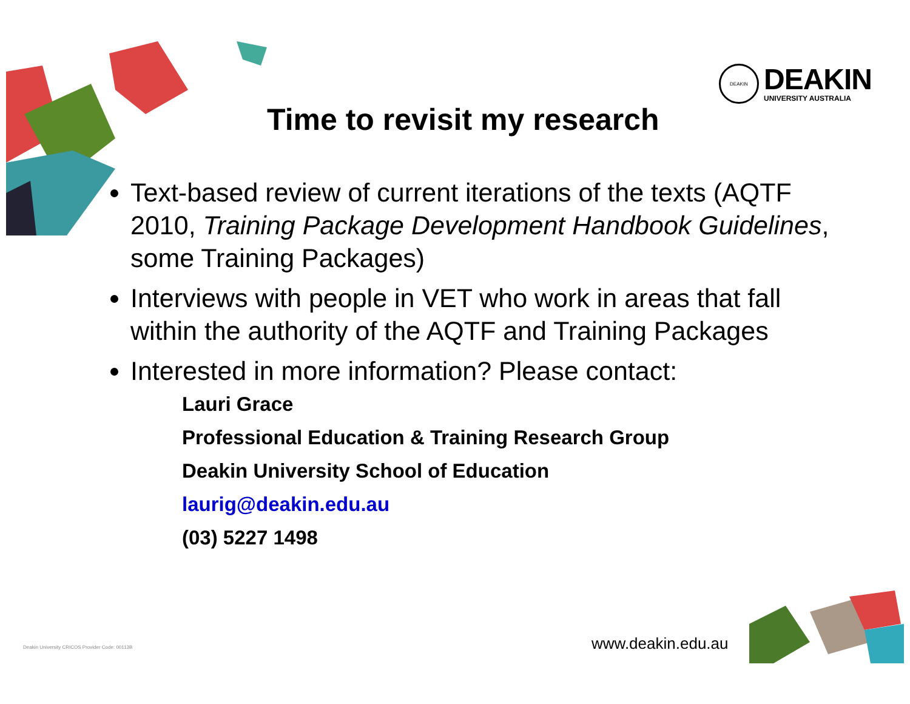DEAKIN
DEAKIN
UNIVERSITY AUSTRALIA
Time to revisit my research
Text-based review of current iterations of the texts (AQTF 2010, Training Package Development Handbook Guidelines, some Training Packages)
Interviews with people in VET who work in areas that fall within the authority of the AQTF and Training Packages
Interested in more information? Please contact:
Lauri Grace
Professional Education & Training Research Group
Deakin University School of Education
laurig@deakin.edu.au
(03) 5227 1498
Deakin University CRICOS Provider Code: 00113B
www.deakin.edu.au